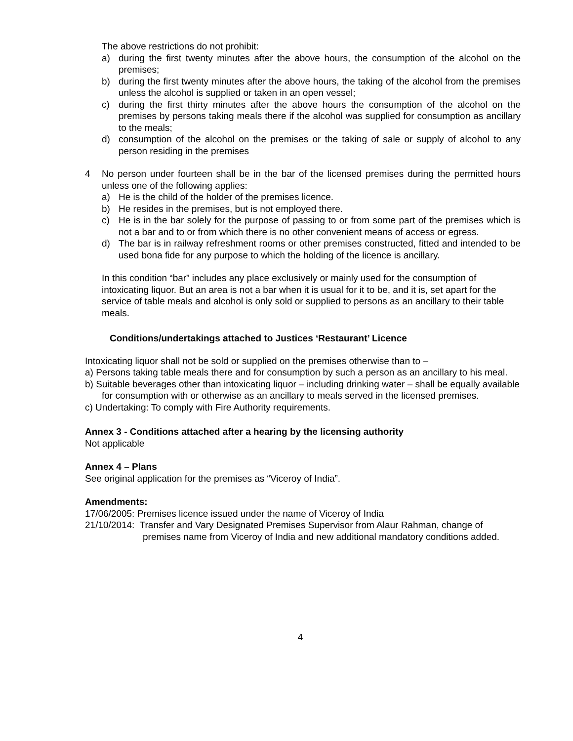The above restrictions do not prohibit:
a) during the first twenty minutes after the above hours, the consumption of the alcohol on the premises;
b) during the first twenty minutes after the above hours, the taking of the alcohol from the premises unless the alcohol is supplied or taken in an open vessel;
c) during the first thirty minutes after the above hours the consumption of the alcohol on the premises by persons taking meals there if the alcohol was supplied for consumption as ancillary to the meals;
d) consumption of the alcohol on the premises or the taking of sale or supply of alcohol to any person residing in the premises
4 No person under fourteen shall be in the bar of the licensed premises during the permitted hours unless one of the following applies:
a) He is the child of the holder of the premises licence.
b) He resides in the premises, but is not employed there.
c) He is in the bar solely for the purpose of passing to or from some part of the premises which is not a bar and to or from which there is no other convenient means of access or egress.
d) The bar is in railway refreshment rooms or other premises constructed, fitted and intended to be used bona fide for any purpose to which the holding of the licence is ancillary.
In this condition “bar” includes any place exclusively or mainly used for the consumption of intoxicating liquor. But an area is not a bar when it is usual for it to be, and it is, set apart for the service of table meals and alcohol is only sold or supplied to persons as an ancillary to their table meals.
Conditions/undertakings attached to Justices ‘Restaurant’ Licence
Intoxicating liquor shall not be sold or supplied on the premises otherwise than to –
a) Persons taking table meals there and for consumption by such a person as an ancillary to his meal.
b) Suitable beverages other than intoxicating liquor – including drinking water – shall be equally available for consumption with or otherwise as an ancillary to meals served in the licensed premises.
c) Undertaking: To comply with Fire Authority requirements.
Annex 3 - Conditions attached after a hearing by the licensing authority
Not applicable
Annex 4 – Plans
See original application for the premises as “Viceroy of India”.
Amendments:
17/06/2005: Premises licence issued under the name of Viceroy of India
21/10/2014: Transfer and Vary Designated Premises Supervisor from Alaur Rahman, change of premises name from Viceroy of India and new additional mandatory conditions added.
4